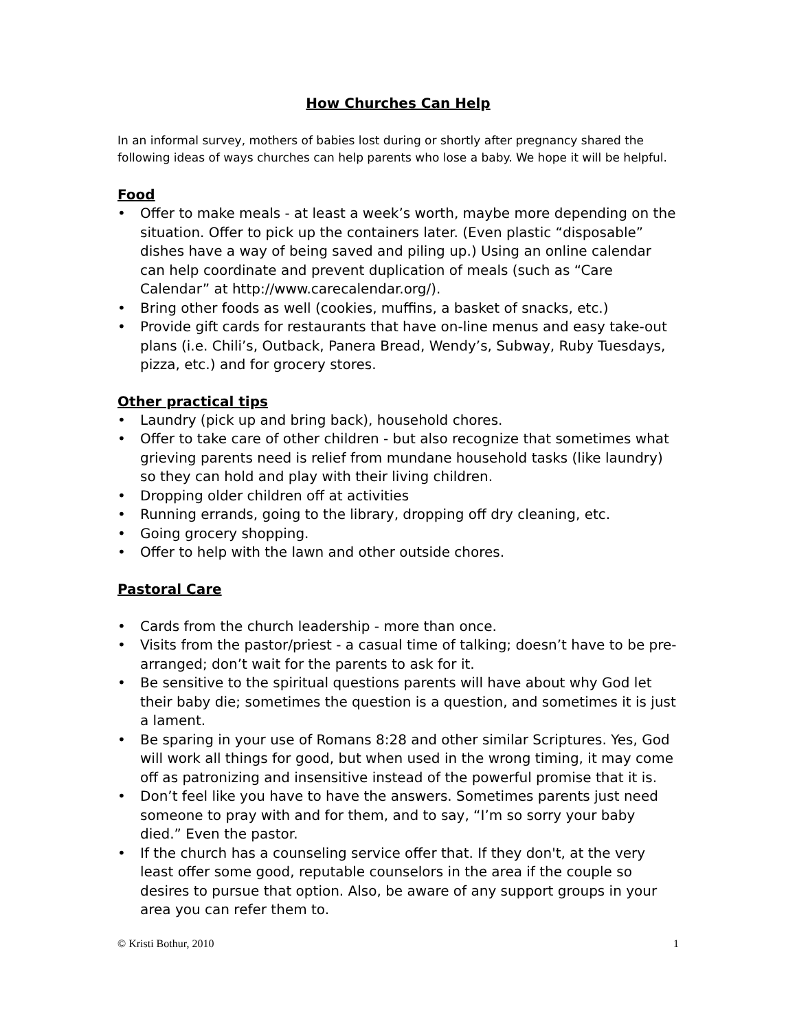How Churches Can Help
In an informal survey, mothers of babies lost during or shortly after pregnancy shared the following ideas of ways churches can help parents who lose a baby. We hope it will be helpful.
Food
• Offer to make meals - at least a week’s worth, maybe more depending on the situation. Offer to pick up the containers later. (Even plastic “disposable” dishes have a way of being saved and piling up.) Using an online calendar can help coordinate and prevent duplication of meals (such as “Care Calendar” at http://www.carecalendar.org/).
• Bring other foods as well (cookies, muffins, a basket of snacks, etc.)
• Provide gift cards for restaurants that have on-line menus and easy take-out plans (i.e. Chili’s, Outback, Panera Bread, Wendy’s, Subway, Ruby Tuesdays, pizza, etc.) and for grocery stores.
Other practical tips
• Laundry (pick up and bring back), household chores.
• Offer to take care of other children - but also recognize that sometimes what grieving parents need is relief from mundane household tasks (like laundry) so they can hold and play with their living children.
• Dropping older children off at activities
• Running errands, going to the library, dropping off dry cleaning, etc.
• Going grocery shopping.
• Offer to help with the lawn and other outside chores.
Pastoral Care
• Cards from the church leadership - more than once.
• Visits from the pastor/priest - a casual time of talking; doesn’t have to be pre-arranged; don’t wait for the parents to ask for it.
• Be sensitive to the spiritual questions parents will have about why God let their baby die; sometimes the question is a question, and sometimes it is just a lament.
• Be sparing in your use of Romans 8:28 and other similar Scriptures. Yes, God will work all things for good, but when used in the wrong timing, it may come off as patronizing and insensitive instead of the powerful promise that it is.
• Don’t feel like you have to have the answers. Sometimes parents just need someone to pray with and for them, and to say, “I’m so sorry your baby died.” Even the pastor.
• If the church has a counseling service offer that. If they don't, at the very least offer some good, reputable counselors in the area if the couple so desires to pursue that option. Also, be aware of any support groups in your area you can refer them to.
© Kristi Bothur, 2010 1